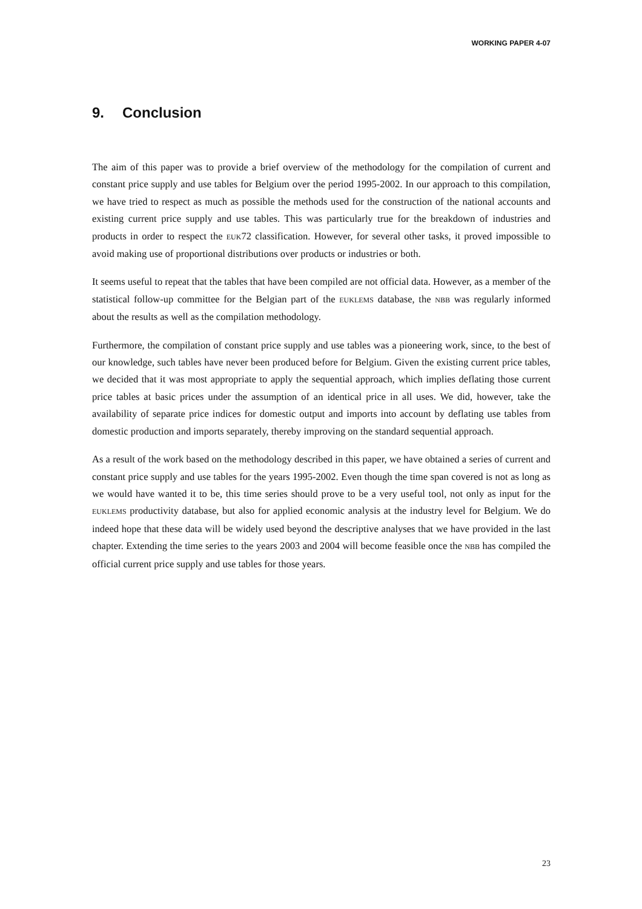WORKING PAPER 4-07
9. Conclusion
The aim of this paper was to provide a brief overview of the methodology for the compilation of current and constant price supply and use tables for Belgium over the period 1995-2002. In our approach to this compilation, we have tried to respect as much as possible the methods used for the construction of the national accounts and existing current price supply and use tables. This was particularly true for the breakdown of industries and products in order to respect the EUK72 classification. However, for several other tasks, it proved impossible to avoid making use of proportional distributions over products or industries or both.
It seems useful to repeat that the tables that have been compiled are not official data. However, as a member of the statistical follow-up committee for the Belgian part of the EUKLEMS database, the NBB was regularly informed about the results as well as the compilation methodology.
Furthermore, the compilation of constant price supply and use tables was a pioneering work, since, to the best of our knowledge, such tables have never been produced before for Belgium. Given the existing current price tables, we decided that it was most appropriate to apply the sequential approach, which implies deflating those current price tables at basic prices under the assumption of an identical price in all uses. We did, however, take the availability of separate price indices for domestic output and imports into account by deflating use tables from domestic production and imports separately, thereby improving on the standard sequential approach.
As a result of the work based on the methodology described in this paper, we have obtained a series of current and constant price supply and use tables for the years 1995-2002. Even though the time span covered is not as long as we would have wanted it to be, this time series should prove to be a very useful tool, not only as input for the EUKLEMS productivity database, but also for applied economic analysis at the industry level for Belgium. We do indeed hope that these data will be widely used beyond the descriptive analyses that we have provided in the last chapter. Extending the time series to the years 2003 and 2004 will become feasible once the NBB has compiled the official current price supply and use tables for those years.
23